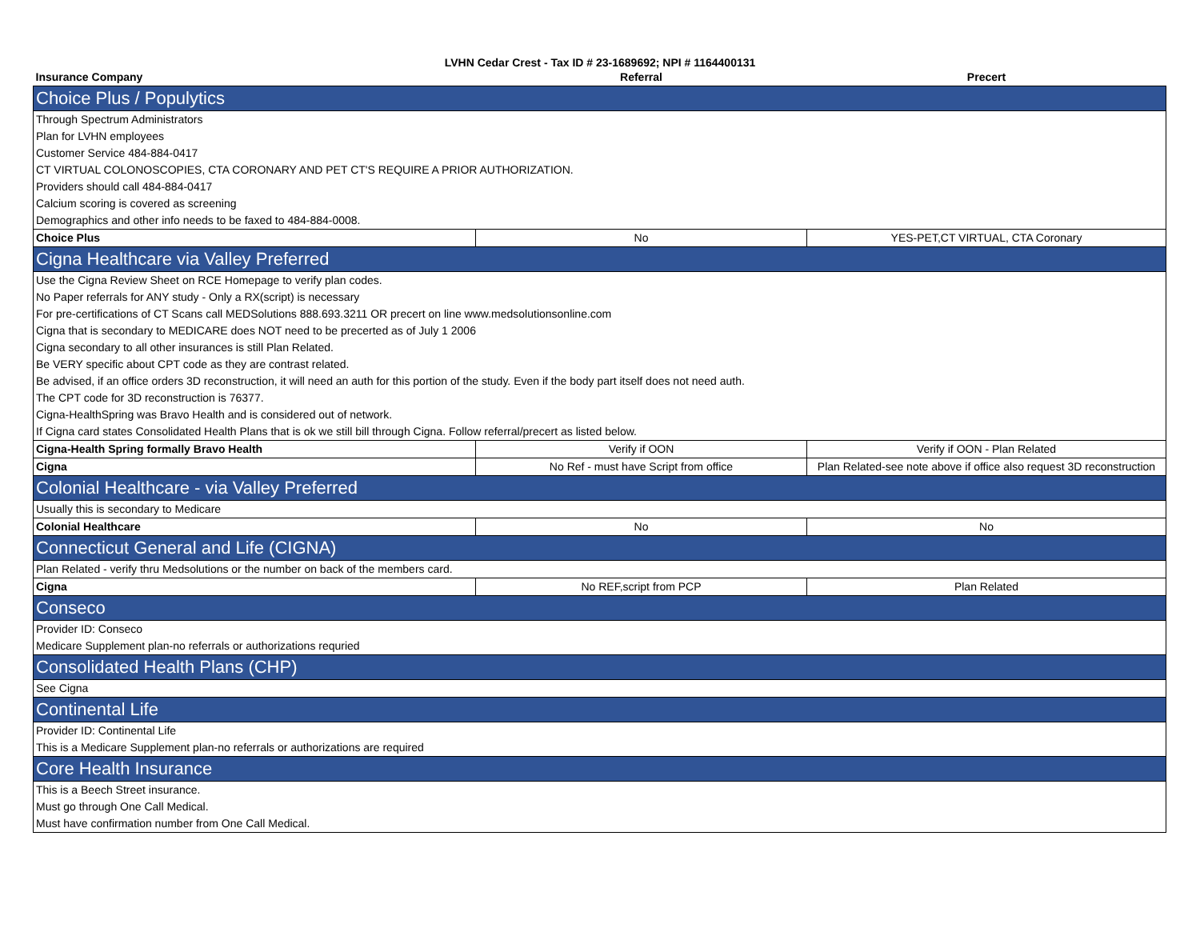LVHN Cedar Crest - Tax ID # 23-1689692; NPI # 1164400131
| Insurance Company | Referral | Precert |
| --- | --- | --- |
| Choice Plus / Populytics | | |
| Through Spectrum Administrators | | |
| Plan for LVHN employees | | |
| Customer Service 484-884-0417 | | |
| CT VIRTUAL COLONOSCOPIES, CTA CORONARY AND PET CT'S REQUIRE A PRIOR AUTHORIZATION. | | |
| Providers should call 484-884-0417 | | |
| Calcium scoring is covered as screening | | |
| Demographics and other info needs to be faxed to 484-884-0008. | | |
| Choice Plus | No | YES-PET,CT VIRTUAL, CTA Coronary |
| Cigna Healthcare via Valley Preferred | | |
| Use the Cigna Review Sheet on RCE Homepage to verify plan codes. | | |
| No Paper referrals for ANY study - Only a RX(script) is necessary | | |
| For pre-certifications of CT Scans call MEDSolutions 888.693.3211 OR precert on line www.medsolutionsonline.com | | |
| Cigna that is secondary to MEDICARE does NOT need to be precerted as of July 1 2006 | | |
| Cigna secondary to all other insurances is still Plan Related. | | |
| Be VERY specific about CPT code as they are contrast related. | | |
| Be advised, if an office orders 3D reconstruction, it will need an auth for this portion of the study. Even if the body part itself does not need auth. | | |
| The CPT code for 3D reconstruction is 76377. | | |
| Cigna-HealthSpring was Bravo Health and is considered out of network. | | |
| If Cigna card states Consolidated Health Plans that is ok we still bill through Cigna. Follow referral/precert as listed below. | | |
| Cigna-Health Spring formally Bravo Health | Verify if OON | Verify if OON - Plan Related |
| Cigna | No Ref - must have Script from office | Plan Related-see note above if office also request 3D reconstruction |
| Colonial Healthcare - via Valley Preferred | | |
| Usually this is secondary to Medicare | | |
| Colonial Healthcare | No | No |
| Connecticut General and Life (CIGNA) | | |
| Plan Related - verify thru Medsolutions or the number on back of the members card. | | |
| Cigna | No REF,script from PCP | Plan Related |
| Conseco | | |
| Provider ID: Conseco | | |
| Medicare Supplement plan-no referrals or authorizations requried | | |
| Consolidated Health Plans (CHP) | | |
| See Cigna | | |
| Continental Life | | |
| Provider ID: Continental Life | | |
| This is a Medicare Supplement plan-no referrals or authorizations are required | | |
| Core Health Insurance | | |
| This is a Beech Street insurance. | | |
| Must go through One Call Medical. | | |
| Must have confirmation number from One Call Medical. | | |